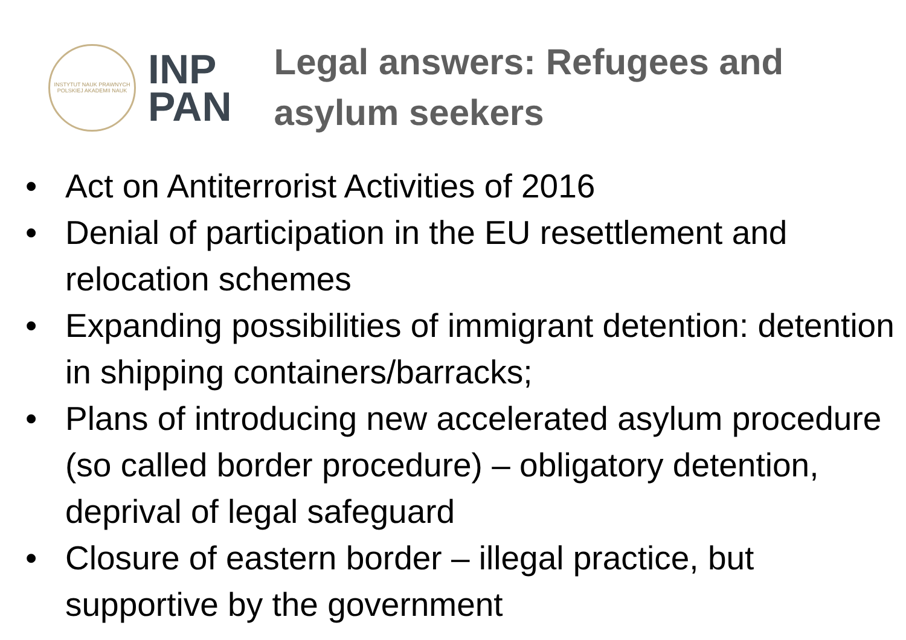INSTYTUT NAUK PRAWNYCH
POLSKIEJ AKADEMII NAUK
INP
PAN
Legal answers: Refugees and
asylum seekers
• Act on Antiterrorist Activities of 2016
• Denial of participation in the EU resettlement and relocation schemes
• Expanding possibilities of immigrant detention: detention in shipping containers/barracks;
• Plans of introducing new accelerated asylum procedure (so called border procedure) – obligatory detention, deprival of legal safeguard
• Closure of eastern border – illegal practice, but supportive by the government